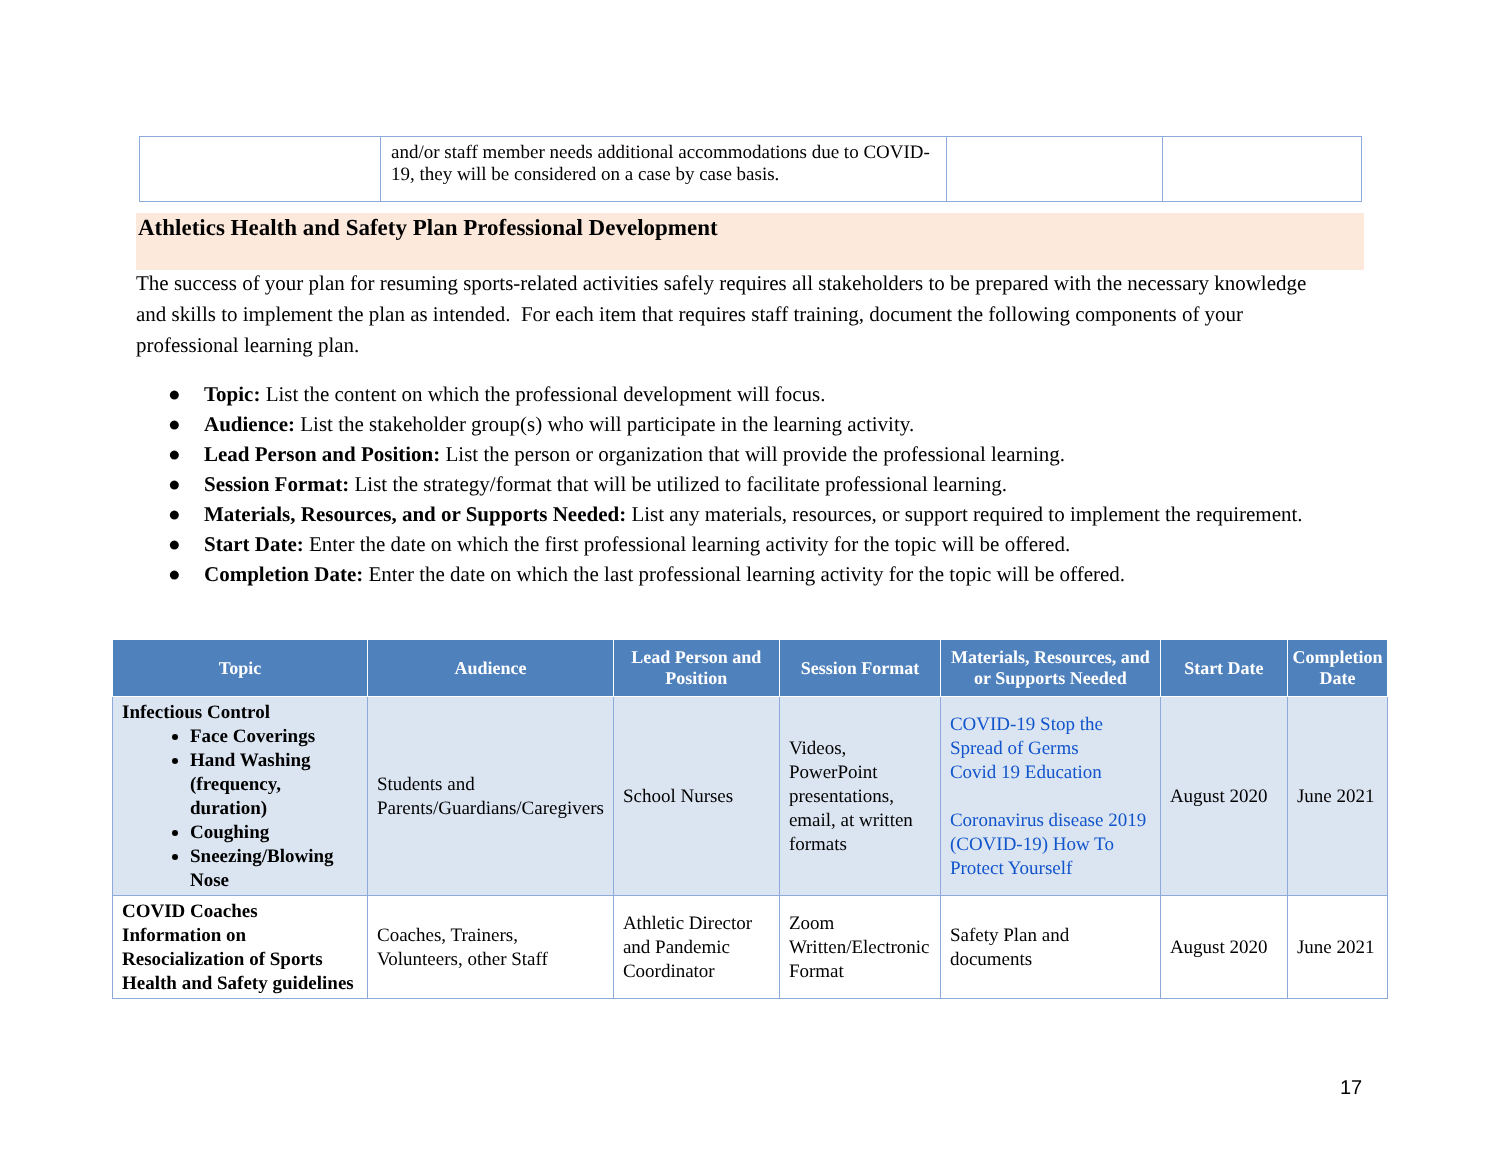| | and/or staff member needs additional accommodations due to COVID-19, they will be considered on a case by case basis. | | |
Athletics Health and Safety Plan Professional Development
The success of your plan for resuming sports-related activities safely requires all stakeholders to be prepared with the necessary knowledge and skills to implement the plan as intended. For each item that requires staff training, document the following components of your professional learning plan.
● Topic: List the content on which the professional development will focus.
● Audience: List the stakeholder group(s) who will participate in the learning activity.
● Lead Person and Position: List the person or organization that will provide the professional learning.
● Session Format: List the strategy/format that will be utilized to facilitate professional learning.
● Materials, Resources, and or Supports Needed: List any materials, resources, or support required to implement the requirement.
● Start Date: Enter the date on which the first professional learning activity for the topic will be offered.
● Completion Date: Enter the date on which the last professional learning activity for the topic will be offered.
| Topic | Audience | Lead Person and Position | Session Format | Materials, Resources, and or Supports Needed | Start Date | Completion Date |
| --- | --- | --- | --- | --- | --- | --- |
| Infectious Control Face Coverings Hand Washing (frequency, duration) Coughing Sneezing/Blowing Nose | Students and Parents/Guardians/Caregivers | School Nurses | Videos, PowerPoint presentations, email, at written formats | COVID-19 Stop the Spread of Germs Covid 19 Education Coronavirus disease 2019 (COVID-19) How To Protect Yourself | August 2020 | June 2021 |
| COVID Coaches Information on Resocialization of Sports Health and Safety guidelines | Coaches, Trainers, Volunteers, other Staff | Athletic Director and Pandemic Coordinator | Zoom Written/Electronic Format | Safety Plan and documents | August 2020 | June 2021 |
17